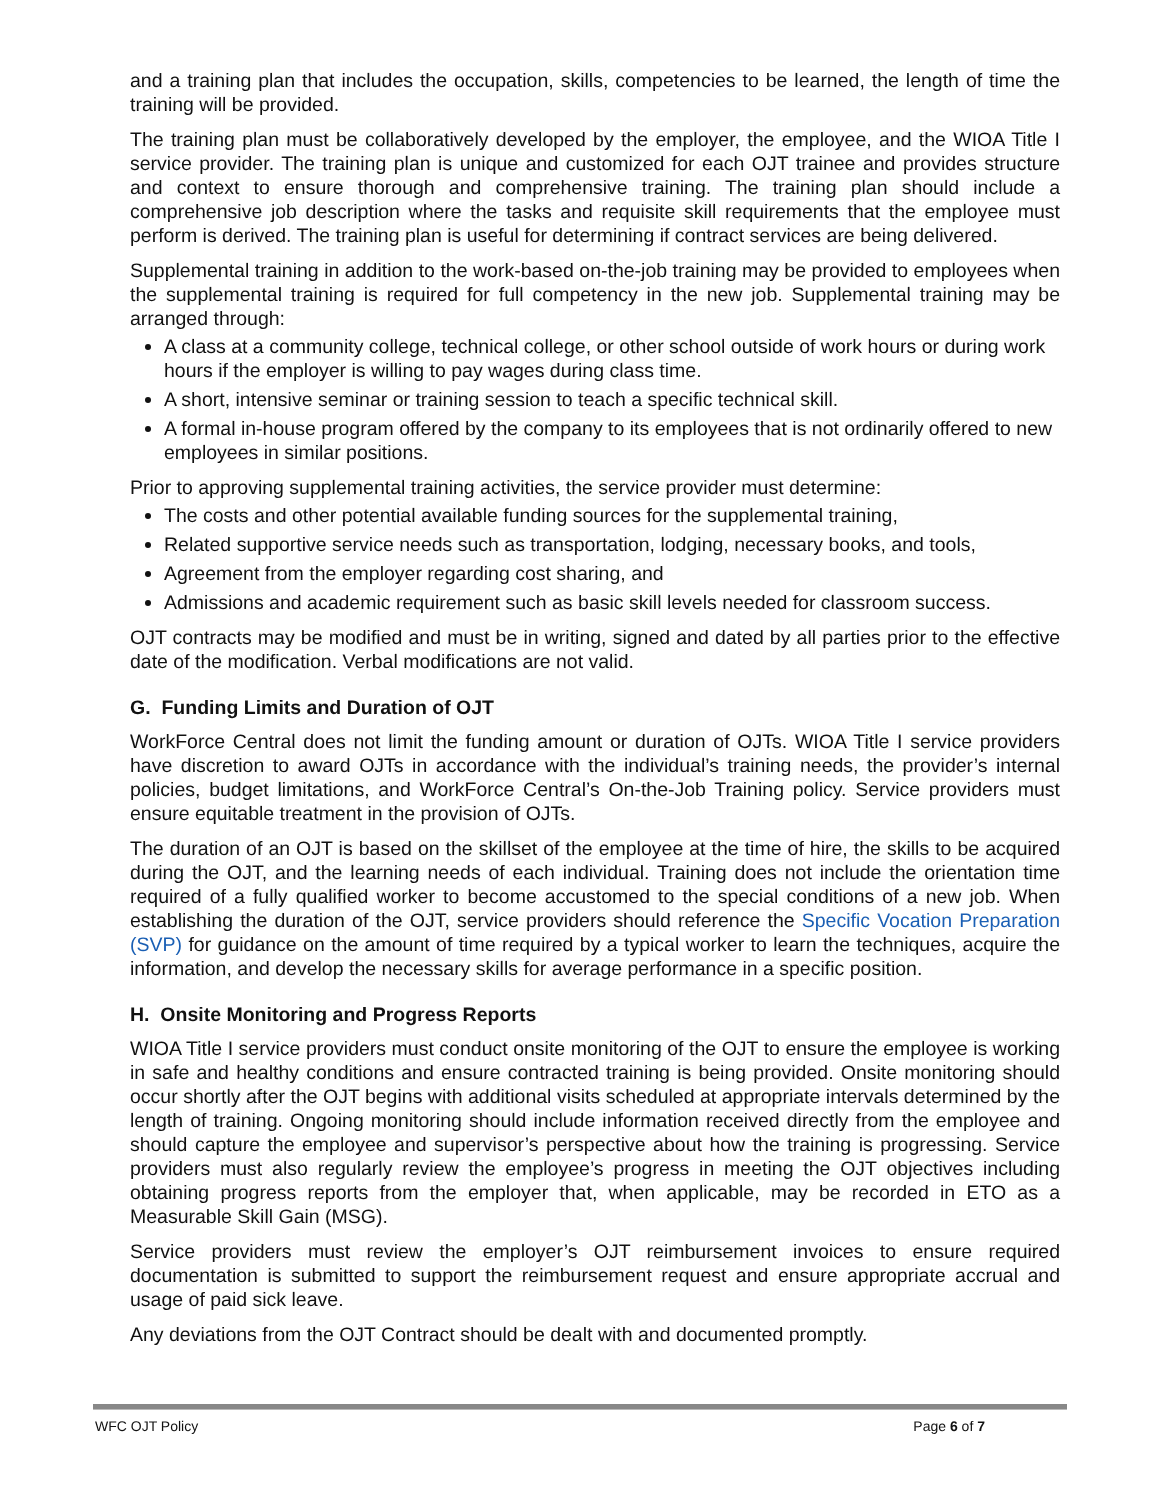and a training plan that includes the occupation, skills, competencies to be learned, the length of time the training will be provided.
The training plan must be collaboratively developed by the employer, the employee, and the WIOA Title I service provider. The training plan is unique and customized for each OJT trainee and provides structure and context to ensure thorough and comprehensive training. The training plan should include a comprehensive job description where the tasks and requisite skill requirements that the employee must perform is derived. The training plan is useful for determining if contract services are being delivered.
Supplemental training in addition to the work-based on-the-job training may be provided to employees when the supplemental training is required for full competency in the new job. Supplemental training may be arranged through:
A class at a community college, technical college, or other school outside of work hours or during work hours if the employer is willing to pay wages during class time.
A short, intensive seminar or training session to teach a specific technical skill.
A formal in-house program offered by the company to its employees that is not ordinarily offered to new employees in similar positions.
Prior to approving supplemental training activities, the service provider must determine:
The costs and other potential available funding sources for the supplemental training,
Related supportive service needs such as transportation, lodging, necessary books, and tools,
Agreement from the employer regarding cost sharing, and
Admissions and academic requirement such as basic skill levels needed for classroom success.
OJT contracts may be modified and must be in writing, signed and dated by all parties prior to the effective date of the modification. Verbal modifications are not valid.
G. Funding Limits and Duration of OJT
WorkForce Central does not limit the funding amount or duration of OJTs. WIOA Title I service providers have discretion to award OJTs in accordance with the individual’s training needs, the provider’s internal policies, budget limitations, and WorkForce Central’s On-the-Job Training policy. Service providers must ensure equitable treatment in the provision of OJTs.
The duration of an OJT is based on the skillset of the employee at the time of hire, the skills to be acquired during the OJT, and the learning needs of each individual. Training does not include the orientation time required of a fully qualified worker to become accustomed to the special conditions of a new job. When establishing the duration of the OJT, service providers should reference the Specific Vocation Preparation (SVP) for guidance on the amount of time required by a typical worker to learn the techniques, acquire the information, and develop the necessary skills for average performance in a specific position.
H. Onsite Monitoring and Progress Reports
WIOA Title I service providers must conduct onsite monitoring of the OJT to ensure the employee is working in safe and healthy conditions and ensure contracted training is being provided. Onsite monitoring should occur shortly after the OJT begins with additional visits scheduled at appropriate intervals determined by the length of training. Ongoing monitoring should include information received directly from the employee and should capture the employee and supervisor’s perspective about how the training is progressing. Service providers must also regularly review the employee’s progress in meeting the OJT objectives including obtaining progress reports from the employer that, when applicable, may be recorded in ETO as a Measurable Skill Gain (MSG).
Service providers must review the employer’s OJT reimbursement invoices to ensure required documentation is submitted to support the reimbursement request and ensure appropriate accrual and usage of paid sick leave.
Any deviations from the OJT Contract should be dealt with and documented promptly.
WFC OJT Policy Page 6 of 7